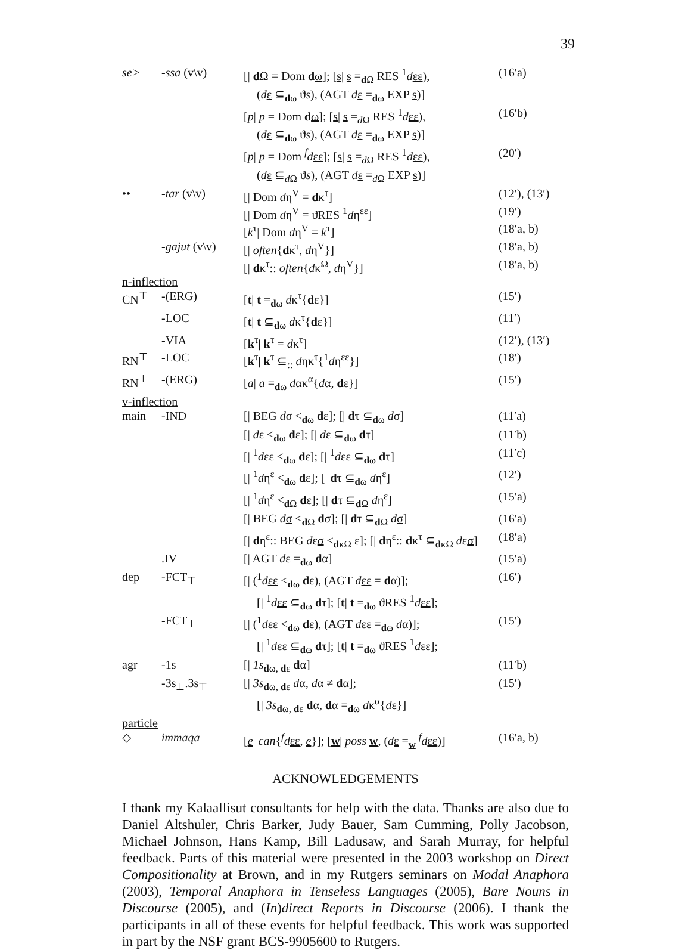39
| se> | -ssa (v\v) | [/ d Ω = Dom d ω ]; [ s / s =<sub>dΩ</sub> RES <sup>1</sup> d εε ), | (16′a) |
| | | ( d ε ⊆<sub>dω</sub> ϑ s ), (AGT d ε =<sub>dω</sub> EXP s )] | |
| | | [ p / p = Dom d ω ]; [ s / s =<sub>dΩ</sub> RES <sup>1</sup> d εε ), | (16′b) |
| | | ( d ε ⊆<sub>dω</sub> ϑ s ), (AGT d ε =<sub>dω</sub> EXP s )] | |
| | | [ p / p = Dom <sup>f</sup> d εε ]; [ s / s =<sub>dΩ</sub> RES <sup>1</sup> d εε ), | (20′) |
| | | ( d ε ⊆<sub>dΩ</sub> ϑ s ), (AGT d ε =<sub>dΩ</sub> EXP s )] | |
| •• | -tar (v\v) | [/ Dom d η<sup>V</sup> = d κ<sup>τ</sup>] | (12′), (13′) |
| | | [/ Dom d η<sup>V</sup> = ϑRES <sup>1</sup> d η<sup>εε</sup>] | (19′) |
| | | [ k<sup>τ</sup>/ Dom d η<sup>V</sup> = k<sup>τ</sup>] | (18′a, b) |
| | -gajut (v\v) | [/ often { d κ<sup>τ</sup>, d η<sup>V</sup>}] | (18′a, b) |
| | | [/ d κ<sup>τ</sup>:: often { d κ<sup>Ω</sup>, d η<sup>V</sup>}] | (18′a, b) |
| n-inflection | | | |
| CN<sup>⊤</sup> | -(ERG) | [ t / t =<sub>dω</sub> d κ<sup>τ</sup>{ d ε}] | (15′) |
| | -LOC | [ t / t ⊆<sub>dω</sub> d κ<sup>τ</sup>{ d ε}] | (11′) |
| | -VIA | [ k<sup>τ</sup>/ k<sup>τ</sup> = d κ<sup>τ</sup>] | (12′), (13′) |
| RN<sup>⊤</sup> | -LOC | [ k<sup>τ</sup>/ k<sup>τ</sup> ⊆<sub>::</sub> d ηκ<sup>τ</sup>{<sup>1</sup> d η<sup>εε</sup>}] | (18′) |
| RN<sup>⊥</sup> | -(ERG) | [ a / a =<sub>dω</sub> d ακ<sup>α</sup>{ d α, d ε}] | (15′) |
| v-inflection | | | |
| main | -IND | [/ BEG d σ <<sub>dω</sub> d ε]; [/ d τ ⊆<sub>dω</sub> d σ] | (11′a) |
| | | [/ d ε <<sub>dω</sub> d ε]; [/ d ε ⊆<sub>dω</sub> d τ] | (11′b) |
| | | [/ <sup>1</sup> d εε <<sub>dω</sub> d ε]; [/ <sup>1</sup> d εε ⊆<sub>dω</sub> d τ] | (11′c) |
| | | [/ <sup>1</sup> d η<sup>ε</sup> <<sub>dω</sub> d ε]; [/ d τ ⊆<sub>dω</sub> d η<sup>ε</sup>] | (12′) |
| | | [/ <sup>1</sup> d η<sup>ε</sup> <<sub>dΩ</sub> d ε]; [/ d τ ⊆<sub>dΩ</sub> d η<sup>ε</sup>] | (15′a) |
| | | [/ BEG d σ <<sub>dΩ</sub> d σ]; [/ d τ ⊆<sub>dΩ</sub> d σ ] | (16′a) |
| | | [/ d η<sup>ε</sup>:: BEG d ε σ <<sub>dκΩ</sub> ε]; [/ d η<sup>ε</sup>:: d κ<sup>τ</sup> ⊆<sub>dκΩ</sub> d ε σ ] | (18′a) |
| | .IV | [/ AGT d ε =<sub>dω</sub> d α] | (15′a) |
| dep | -FCT<sub>⊤</sub> | [/ (<sup>1</sup> d εε <<sub>dω</sub> d ε), (AGT d εε = d α)]; | (16′) |
| | | [/ <sup>1</sup> d εε ⊆<sub>dω</sub> d τ]; [ t / t =<sub>dω</sub> ϑRES <sup>1</sup> d εε ]; | |
| | -FCT<sub>⊥</sub> | [/ (<sup>1</sup> d εε <<sub>dω</sub> d ε), (AGT d εε =<sub>dω</sub> d α)]; | (15′) |
| | | [/ <sup>1</sup> d εε ⊆<sub>dω</sub> d τ]; [ t / t =<sub>dω</sub> ϑRES <sup>1</sup> d εε]; | |
| agr | -1s | [/ 1s<sub>dω, dε</sub> d α] | (11′b) |
| | -3s<sub>⊥</sub>.3s<sub>⊤</sub> | [/ 3s<sub>dω, dε</sub> d α, d α ≠ d α]; | (15′) |
| | | [/ 3s<sub>dω, dε</sub> d α, d α =<sub>dω</sub> d κ<sup>α</sup>{ d ε}] | |
| particle | | | |
| ◇ | immaqa | [ e / can {<sup>f</sup> d εε , e }]; [ w / poss w , ( d ε =<sub>w</sub> <sup>f</sup> d εε )] | (16′a, b) |
ACKNOWLEDGEMENTS
I thank my Kalaallisut consultants for help with the data. Thanks are also due to Daniel Altshuler, Chris Barker, Judy Bauer, Sam Cumming, Polly Jacobson, Michael Johnson, Hans Kamp, Bill Ladusaw, and Sarah Murray, for helpful feedback. Parts of this material were presented in the 2003 workshop on Direct Compositionality at Brown, and in my Rutgers seminars on Modal Anaphora (2003), Temporal Anaphora in Tenseless Languages (2005), Bare Nouns in Discourse (2005), and (In)direct Reports in Discourse (2006). I thank the participants in all of these events for helpful feedback. This work was supported in part by the NSF grant BCS-9905600 to Rutgers.